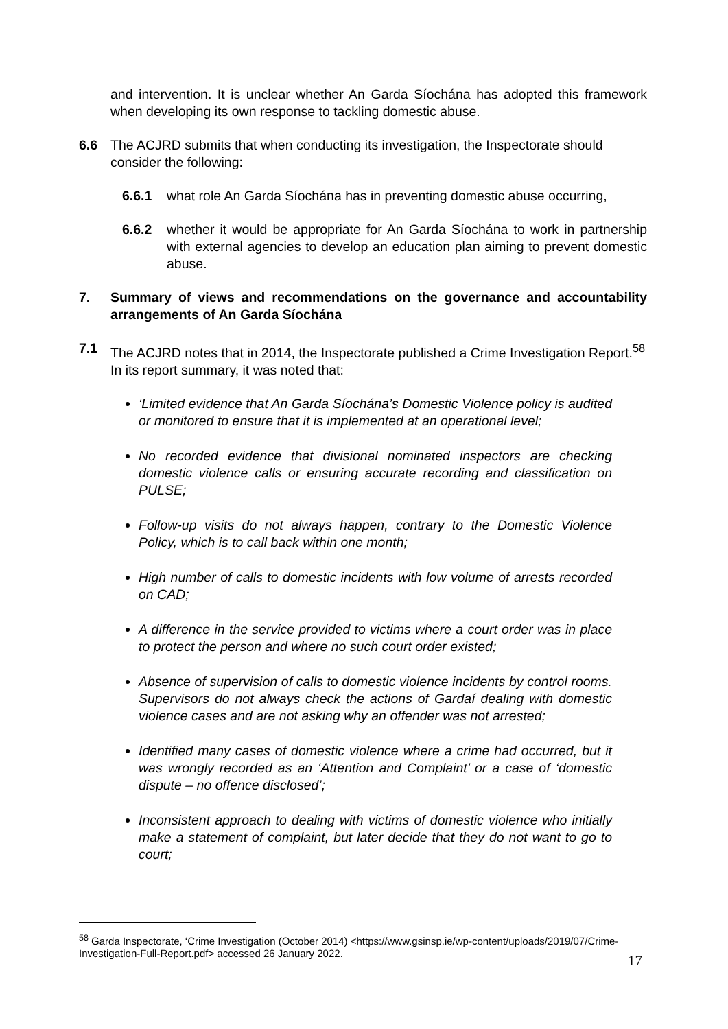and intervention. It is unclear whether An Garda Síochána has adopted this framework when developing its own response to tackling domestic abuse.
6.6 The ACJRD submits that when conducting its investigation, the Inspectorate should consider the following:
6.6.1 what role An Garda Síochána has in preventing domestic abuse occurring,
6.6.2 whether it would be appropriate for An Garda Síochána to work in partnership with external agencies to develop an education plan aiming to prevent domestic abuse.
7. Summary of views and recommendations on the governance and accountability arrangements of An Garda Síochána
7.1 The ACJRD notes that in 2014, the Inspectorate published a Crime Investigation Report.<sup>58</sup> In its report summary, it was noted that:
‘Limited evidence that An Garda Síochána’s Domestic Violence policy is audited or monitored to ensure that it is implemented at an operational level;
No recorded evidence that divisional nominated inspectors are checking domestic violence calls or ensuring accurate recording and classification on PULSE;
Follow-up visits do not always happen, contrary to the Domestic Violence Policy, which is to call back within one month;
High number of calls to domestic incidents with low volume of arrests recorded on CAD;
A difference in the service provided to victims where a court order was in place to protect the person and where no such court order existed;
Absence of supervision of calls to domestic violence incidents by control rooms. Supervisors do not always check the actions of Gardaí dealing with domestic violence cases and are not asking why an offender was not arrested;
Identified many cases of domestic violence where a crime had occurred, but it was wrongly recorded as an ‘Attention and Complaint’ or a case of ‘domestic dispute – no offence disclosed’;
Inconsistent approach to dealing with victims of domestic violence who initially make a statement of complaint, but later decide that they do not want to go to court;
<sup>58</sup> Garda Inspectorate, ‘Crime Investigation (October 2014) <https://www.gsinsp.ie/wp-content/uploads/2019/07/Crime-Investigation-Full-Report.pdf> accessed 26 January 2022.
17